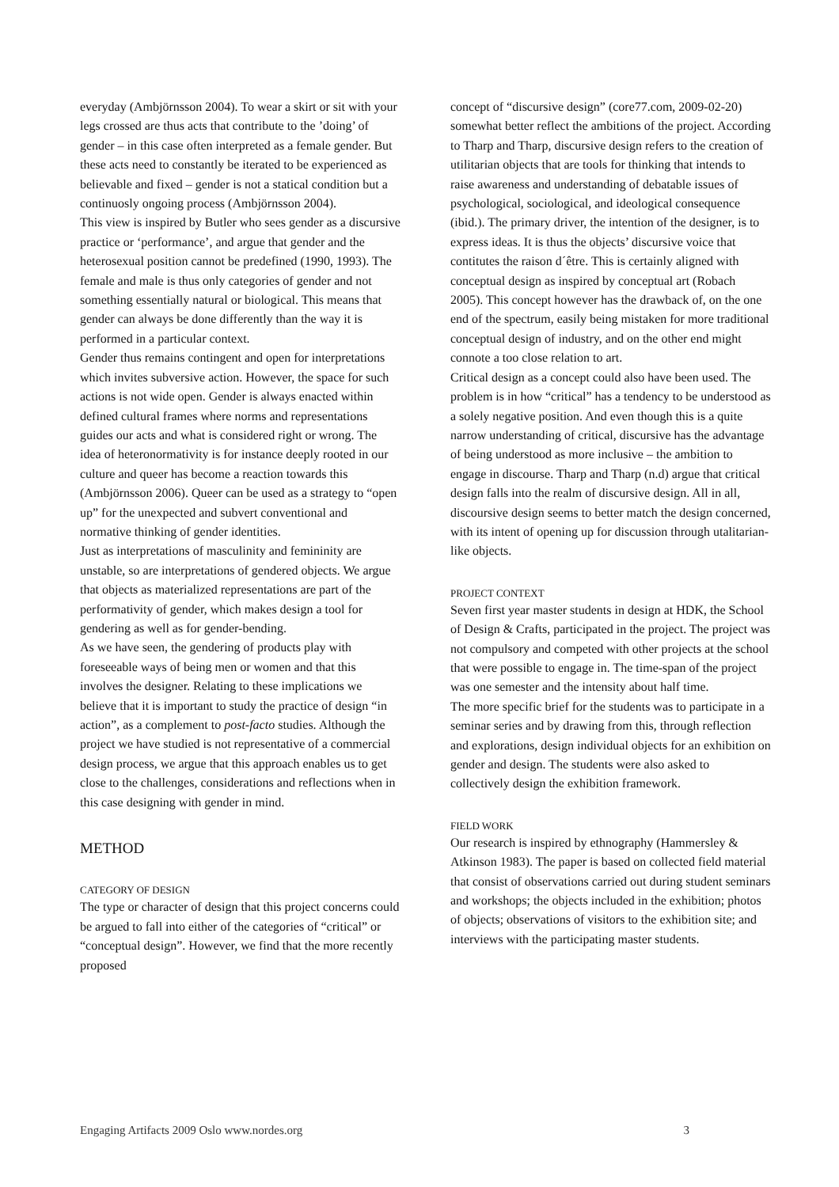everyday (Ambjörnsson 2004). To wear a skirt or sit with your legs crossed are thus acts that contribute to the ’doing’ of gender – in this case often interpreted as a female gender. But these acts need to constantly be iterated to be experienced as believable and fixed – gender is not a statical condition but a continuosly ongoing process (Ambjörnsson 2004).
This view is inspired by Butler who sees gender as a discursive practice or ‘performance’, and argue that gender and the heterosexual position cannot be predefined (1990, 1993). The female and male is thus only categories of gender and not something essentially natural or biological. This means that gender can always be done differently than the way it is performed in a particular context.
Gender thus remains contingent and open for interpretations which invites subversive action. However, the space for such actions is not wide open. Gender is always enacted within defined cultural frames where norms and representations guides our acts and what is considered right or wrong. The idea of heteronormativity is for instance deeply rooted in our culture and queer has become a reaction towards this (Ambjörnsson 2006). Queer can be used as a strategy to “open up” for the unexpected and subvert conventional and normative thinking of gender identities.
Just as interpretations of masculinity and femininity are unstable, so are interpretations of gendered objects. We argue that objects as materialized representations are part of the performativity of gender, which makes design a tool for gendering as well as for gender-bending.
As we have seen, the gendering of products play with foreseeable ways of being men or women and that this involves the designer. Relating to these implications we believe that it is important to study the practice of design “in action”, as a complement to post-facto studies. Although the project we have studied is not representative of a commercial design process, we argue that this approach enables us to get close to the challenges, considerations and reflections when in this case designing with gender in mind.
METHOD
CATEGORY OF DESIGN
The type or character of design that this project concerns could be argued to fall into either of the categories of “critical” or “conceptual design”. However, we find that the more recently proposed
concept of “discursive design” (core77.com, 2009-02-20) somewhat better reflect the ambitions of the project. According to Tharp and Tharp, discursive design refers to the creation of utilitarian objects that are tools for thinking that intends to raise awareness and understanding of debatable issues of psychological, sociological, and ideological consequence (ibid.). The primary driver, the intention of the designer, is to express ideas. It is thus the objects’ discursive voice that contitutes the raison d´être. This is certainly aligned with conceptual design as inspired by conceptual art (Robach 2005). This concept however has the drawback of, on the one end of the spectrum, easily being mistaken for more traditional conceptual design of industry, and on the other end might connote a too close relation to art.
Critical design as a concept could also have been used. The problem is in how “critical” has a tendency to be understood as a solely negative position. And even though this is a quite narrow understanding of critical, discursive has the advantage of being understood as more inclusive – the ambition to engage in discourse. Tharp and Tharp (n.d) argue that critical design falls into the realm of discursive design. All in all, discoursive design seems to better match the design concerned, with its intent of opening up for discussion through utalitarian-like objects.
PROJECT CONTEXT
Seven first year master students in design at HDK, the School of Design & Crafts, participated in the project. The project was not compulsory and competed with other projects at the school that were possible to engage in. The time-span of the project was one semester and the intensity about half time.
The more specific brief for the students was to participate in a seminar series and by drawing from this, through reflection and explorations, design individual objects for an exhibition on gender and design. The students were also asked to collectively design the exhibition framework.
FIELD WORK
Our research is inspired by ethnography (Hammersley & Atkinson 1983). The paper is based on collected field material that consist of observations carried out during student seminars and workshops; the objects included in the exhibition; photos of objects; observations of visitors to the exhibition site; and interviews with the participating master students.
Engaging Artifacts 2009 Oslo www.nordes.org 3